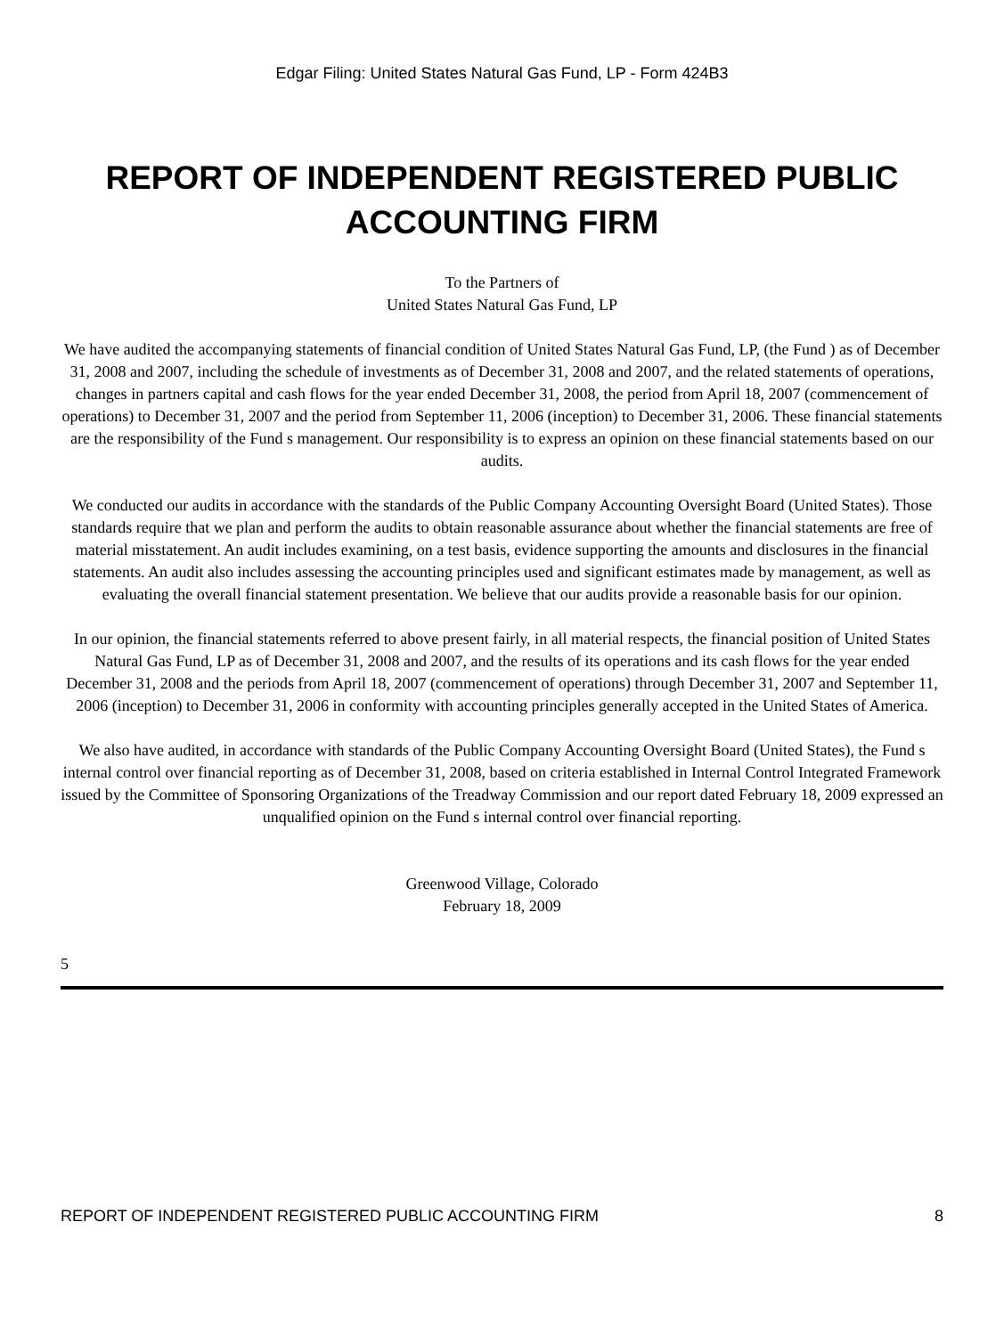Edgar Filing: United States Natural Gas Fund, LP - Form 424B3
REPORT OF INDEPENDENT REGISTERED PUBLIC ACCOUNTING FIRM
To the Partners of
United States Natural Gas Fund, LP
We have audited the accompanying statements of financial condition of United States Natural Gas Fund, LP, (the Fund ) as of December 31, 2008 and 2007, including the schedule of investments as of December 31, 2008 and 2007, and the related statements of operations, changes in partners capital and cash flows for the year ended December 31, 2008, the period from April 18, 2007 (commencement of operations) to December 31, 2007 and the period from September 11, 2006 (inception) to December 31, 2006. These financial statements are the responsibility of the Fund s management. Our responsibility is to express an opinion on these financial statements based on our audits.
We conducted our audits in accordance with the standards of the Public Company Accounting Oversight Board (United States). Those standards require that we plan and perform the audits to obtain reasonable assurance about whether the financial statements are free of material misstatement. An audit includes examining, on a test basis, evidence supporting the amounts and disclosures in the financial statements. An audit also includes assessing the accounting principles used and significant estimates made by management, as well as evaluating the overall financial statement presentation. We believe that our audits provide a reasonable basis for our opinion.
In our opinion, the financial statements referred to above present fairly, in all material respects, the financial position of United States Natural Gas Fund, LP as of December 31, 2008 and 2007, and the results of its operations and its cash flows for the year ended December 31, 2008 and the periods from April 18, 2007 (commencement of operations) through December 31, 2007 and September 11, 2006 (inception) to December 31, 2006 in conformity with accounting principles generally accepted in the United States of America.
We also have audited, in accordance with standards of the Public Company Accounting Oversight Board (United States), the Fund s internal control over financial reporting as of December 31, 2008, based on criteria established in Internal Control Integrated Framework issued by the Committee of Sponsoring Organizations of the Treadway Commission and our report dated February 18, 2009 expressed an unqualified opinion on the Fund s internal control over financial reporting.
Greenwood Village, Colorado
February 18, 2009
5
REPORT OF INDEPENDENT REGISTERED PUBLIC ACCOUNTING FIRM 8